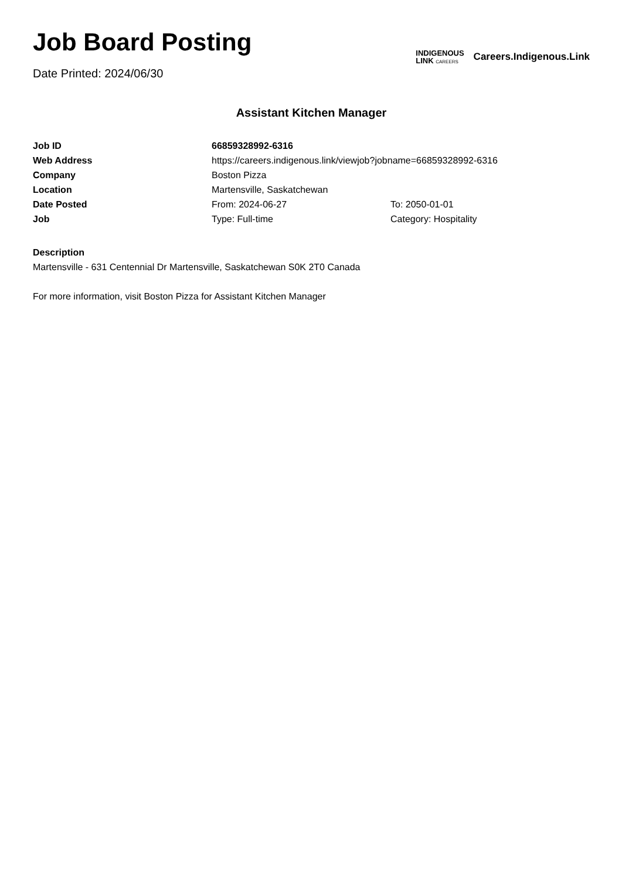Job Board Posting
Date Printed: 2024/06/30
INDIGENOUS
LINK CAREERS
Careers.Indigenous.Link
Assistant Kitchen Manager
| Job ID | 66859328992-6316 | |
| Web Address | https://careers.indigenous.link/viewjob?jobname=66859328992-6316 | |
| Company | Boston Pizza | |
| Location | Martensville, Saskatchewan | |
| Date Posted | From: 2024-06-27 | To: 2050-01-01 |
| Job | Type: Full-time | Category: Hospitality |
Description
Martensville - 631 Centennial Dr Martensville, Saskatchewan S0K 2T0 Canada
For more information, visit Boston Pizza for Assistant Kitchen Manager